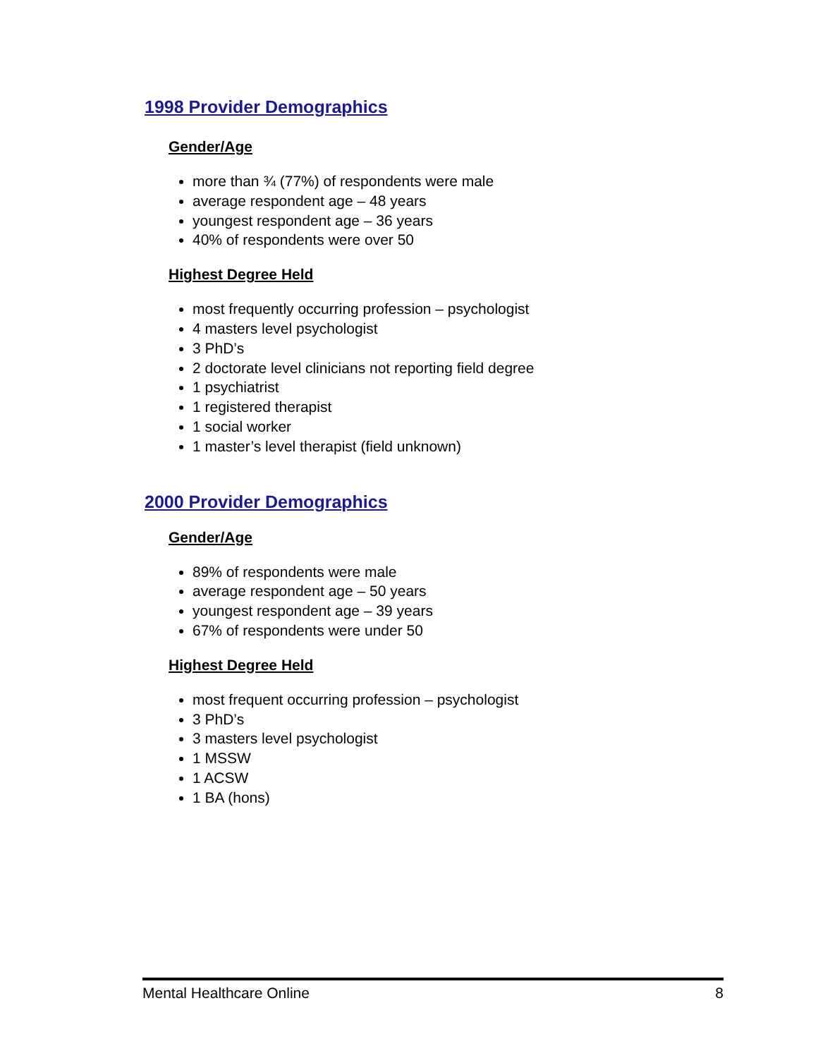1998 Provider Demographics
Gender/Age
more than ¾ (77%) of respondents were male
average respondent age – 48 years
youngest respondent age – 36 years
40% of respondents were over 50
Highest Degree Held
most frequently occurring profession – psychologist
4 masters level psychologist
3 PhD’s
2 doctorate level clinicians not reporting field degree
1 psychiatrist
1 registered therapist
1 social worker
1 master’s level therapist (field unknown)
2000 Provider Demographics
Gender/Age
89% of respondents were male
average respondent age – 50 years
youngest respondent age – 39 years
67% of respondents were under 50
Highest Degree Held
most frequent occurring profession – psychologist
3 PhD’s
3 masters level psychologist
1 MSSW
1 ACSW
1 BA (hons)
Mental Healthcare Online 8